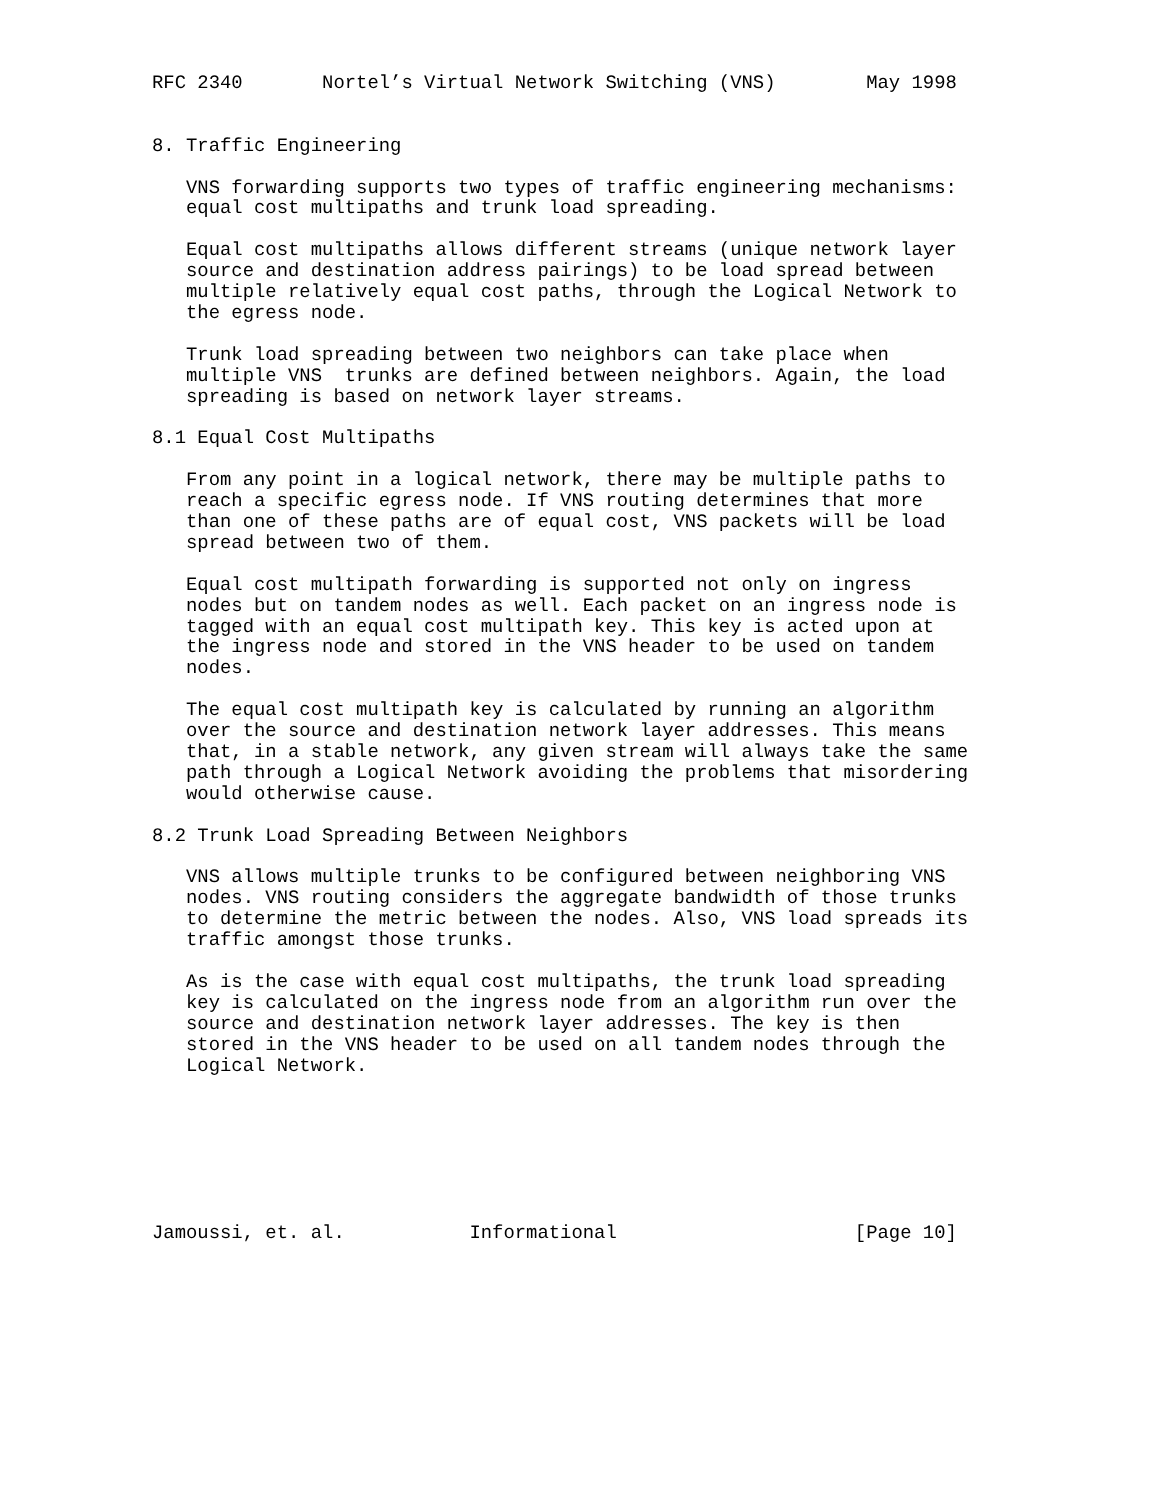RFC 2340       Nortel’s Virtual Network Switching (VNS)        May 1998


8. Traffic Engineering

   VNS forwarding supports two types of traffic engineering mechanisms:
   equal cost multipaths and trunk load spreading.

   Equal cost multipaths allows different streams (unique network layer
   source and destination address pairings) to be load spread between
   multiple relatively equal cost paths, through the Logical Network to
   the egress node.

   Trunk load spreading between two neighbors can take place when
   multiple VNS  trunks are defined between neighbors. Again, the load
   spreading is based on network layer streams.

8.1 Equal Cost Multipaths

   From any point in a logical network, there may be multiple paths to
   reach a specific egress node. If VNS routing determines that more
   than one of these paths are of equal cost, VNS packets will be load
   spread between two of them.

   Equal cost multipath forwarding is supported not only on ingress
   nodes but on tandem nodes as well. Each packet on an ingress node is
   tagged with an equal cost multipath key. This key is acted upon at
   the ingress node and stored in the VNS header to be used on tandem
   nodes.

   The equal cost multipath key is calculated by running an algorithm
   over the source and destination network layer addresses. This means
   that, in a stable network, any given stream will always take the same
   path through a Logical Network avoiding the problems that misordering
   would otherwise cause.

8.2 Trunk Load Spreading Between Neighbors

   VNS allows multiple trunks to be configured between neighboring VNS
   nodes. VNS routing considers the aggregate bandwidth of those trunks
   to determine the metric between the nodes. Also, VNS load spreads its
   traffic amongst those trunks.

   As is the case with equal cost multipaths, the trunk load spreading
   key is calculated on the ingress node from an algorithm run over the
   source and destination network layer addresses. The key is then
   stored in the VNS header to be used on all tandem nodes through the
   Logical Network.







Jamoussi, et. al.           Informational                     [Page 10]